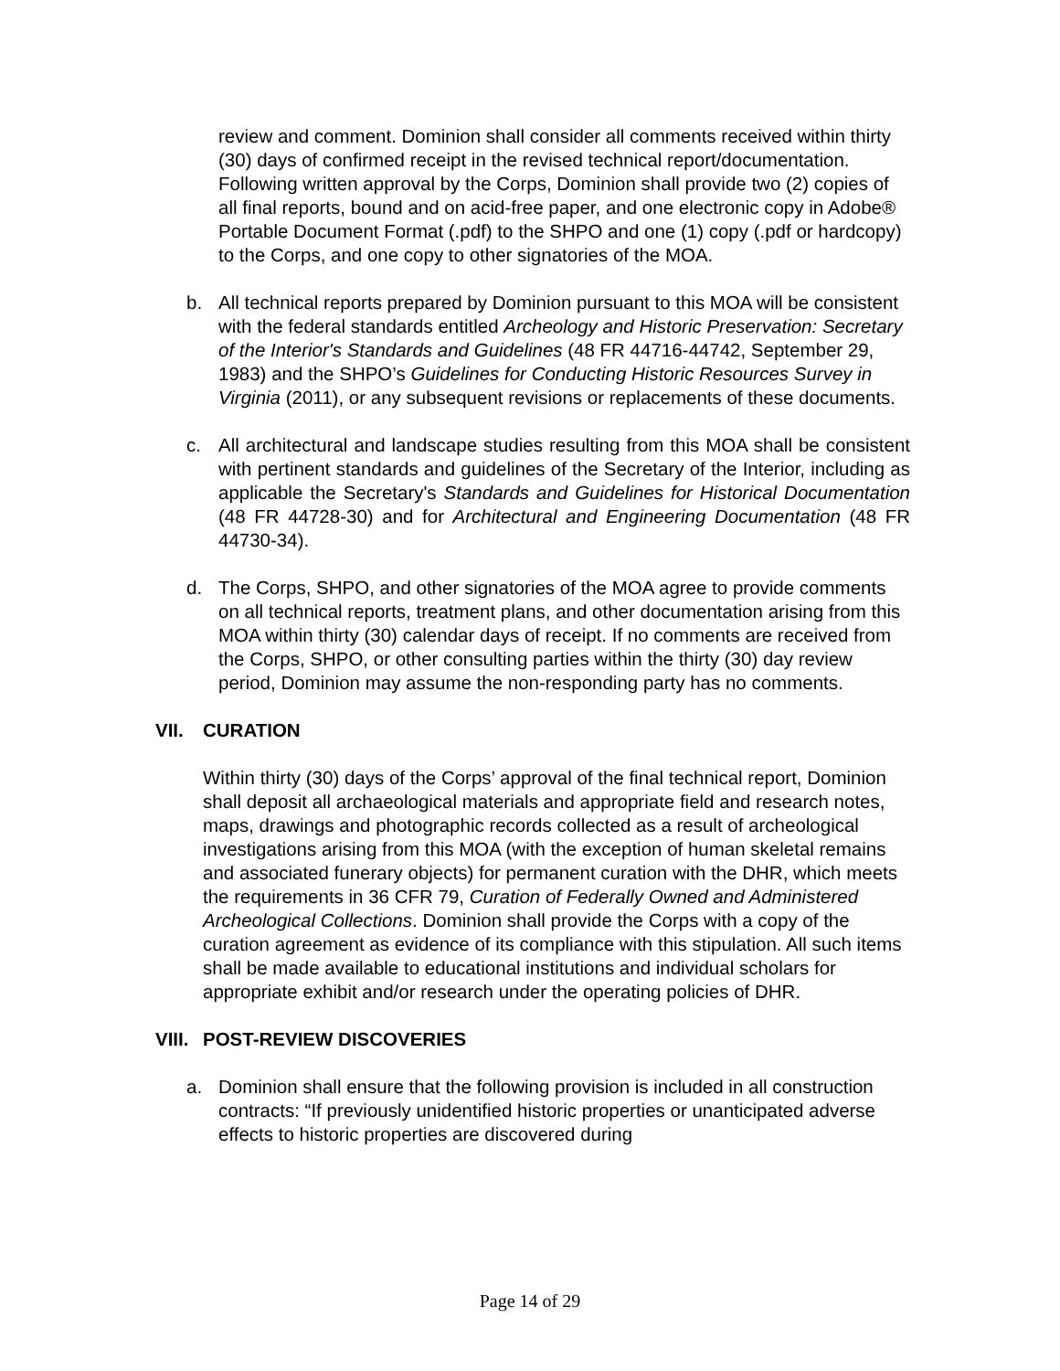review and comment. Dominion shall consider all comments received within thirty (30) days of confirmed receipt in the revised technical report/documentation. Following written approval by the Corps, Dominion shall provide two (2) copies of all final reports, bound and on acid-free paper, and one electronic copy in Adobe® Portable Document Format (.pdf) to the SHPO and one (1) copy (.pdf or hardcopy) to the Corps, and one copy to other signatories of the MOA.
b. All technical reports prepared by Dominion pursuant to this MOA will be consistent with the federal standards entitled Archeology and Historic Preservation: Secretary of the Interior's Standards and Guidelines (48 FR 44716-44742, September 29, 1983) and the SHPO’s Guidelines for Conducting Historic Resources Survey in Virginia (2011), or any subsequent revisions or replacements of these documents.
c. All architectural and landscape studies resulting from this MOA shall be consistent with pertinent standards and guidelines of the Secretary of the Interior, including as applicable the Secretary's Standards and Guidelines for Historical Documentation (48 FR 44728-30) and for Architectural and Engineering Documentation (48 FR 44730-34).
d. The Corps, SHPO, and other signatories of the MOA agree to provide comments on all technical reports, treatment plans, and other documentation arising from this MOA within thirty (30) calendar days of receipt. If no comments are received from the Corps, SHPO, or other consulting parties within the thirty (30) day review period, Dominion may assume the non-responding party has no comments.
VII. CURATION
Within thirty (30) days of the Corps’ approval of the final technical report, Dominion shall deposit all archaeological materials and appropriate field and research notes, maps, drawings and photographic records collected as a result of archeological investigations arising from this MOA (with the exception of human skeletal remains and associated funerary objects) for permanent curation with the DHR, which meets the requirements in 36 CFR 79, Curation of Federally Owned and Administered Archeological Collections. Dominion shall provide the Corps with a copy of the curation agreement as evidence of its compliance with this stipulation. All such items shall be made available to educational institutions and individual scholars for appropriate exhibit and/or research under the operating policies of DHR.
VIII. POST-REVIEW DISCOVERIES
a. Dominion shall ensure that the following provision is included in all construction contracts: “If previously unidentified historic properties or unanticipated adverse effects to historic properties are discovered during
Page 14 of 29